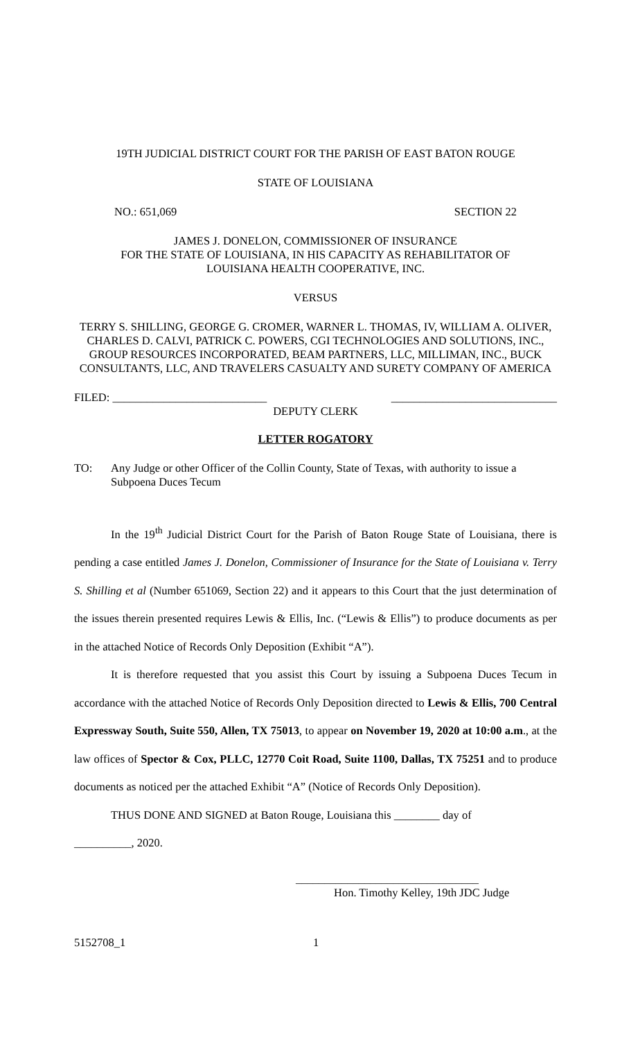19TH JUDICIAL DISTRICT COURT FOR THE PARISH OF EAST BATON ROUGE
STATE OF LOUISIANA
NO.: 651,069 SECTION 22
JAMES J. DONELON, COMMISSIONER OF INSURANCE
FOR THE STATE OF LOUISIANA, IN HIS CAPACITY AS REHABILITATOR OF
LOUISIANA HEALTH COOPERATIVE, INC.
VERSUS
TERRY S. SHILLING, GEORGE G. CROMER, WARNER L. THOMAS, IV, WILLIAM A. OLIVER, CHARLES D. CALVI, PATRICK C. POWERS, CGI TECHNOLOGIES AND SOLUTIONS, INC., GROUP RESOURCES INCORPORATED, BEAM PARTNERS, LLC, MILLIMAN, INC., BUCK CONSULTANTS, LLC, AND TRAVELERS CASUALTY AND SURETY COMPANY OF AMERICA
FILED: ___________________________ _____________________________
DEPUTY CLERK
LETTER ROGATORY
TO: Any Judge or other Officer of the Collin County, State of Texas, with authority to issue a Subpoena Duces Tecum
In the 19<sup>th</sup> Judicial District Court for the Parish of Baton Rouge State of Louisiana, there is pending a case entitled James J. Donelon, Commissioner of Insurance for the State of Louisiana v. Terry S. Shilling et al (Number 651069, Section 22) and it appears to this Court that the just determination of the issues therein presented requires Lewis & Ellis, Inc. (“Lewis & Ellis”) to produce documents as per in the attached Notice of Records Only Deposition (Exhibit “A”).
It is therefore requested that you assist this Court by issuing a Subpoena Duces Tecum in accordance with the attached Notice of Records Only Deposition directed to Lewis & Ellis, 700 Central Expressway South, Suite 550, Allen, TX 75013, to appear on November 19, 2020 at 10:00 a.m., at the law offices of Spector & Cox, PLLC, 12770 Coit Road, Suite 1100, Dallas, TX 75251 and to produce documents as noticed per the attached Exhibit “A” (Notice of Records Only Deposition).
THUS DONE AND SIGNED at Baton Rouge, Louisiana this ________ day of
__________, 2020.
________________________________
Hon. Timothy Kelley, 19th JDC Judge
5152708_1 1